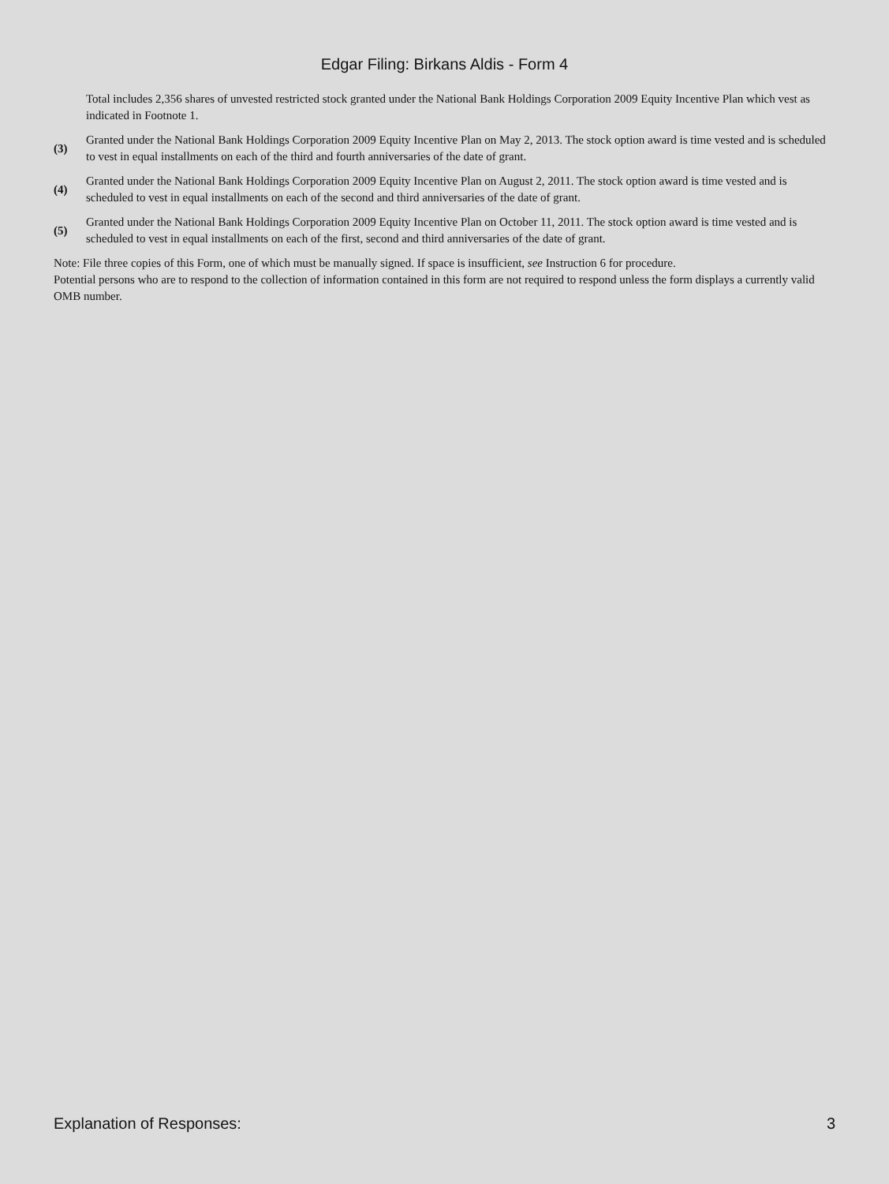Edgar Filing: Birkans Aldis - Form 4
Total includes 2,356 shares of unvested restricted stock granted under the National Bank Holdings Corporation 2009 Equity Incentive Plan which vest as indicated in Footnote 1.
(3) Granted under the National Bank Holdings Corporation 2009 Equity Incentive Plan on May 2, 2013. The stock option award is time vested and is scheduled to vest in equal installments on each of the third and fourth anniversaries of the date of grant.
(4) Granted under the National Bank Holdings Corporation 2009 Equity Incentive Plan on August 2, 2011. The stock option award is time vested and is scheduled to vest in equal installments on each of the second and third anniversaries of the date of grant.
(5) Granted under the National Bank Holdings Corporation 2009 Equity Incentive Plan on October 11, 2011. The stock option award is time vested and is scheduled to vest in equal installments on each of the first, second and third anniversaries of the date of grant.
Note: File three copies of this Form, one of which must be manually signed. If space is insufficient, see Instruction 6 for procedure.
Potential persons who are to respond to the collection of information contained in this form are not required to respond unless the form displays a currently valid OMB number.
Explanation of Responses: 3